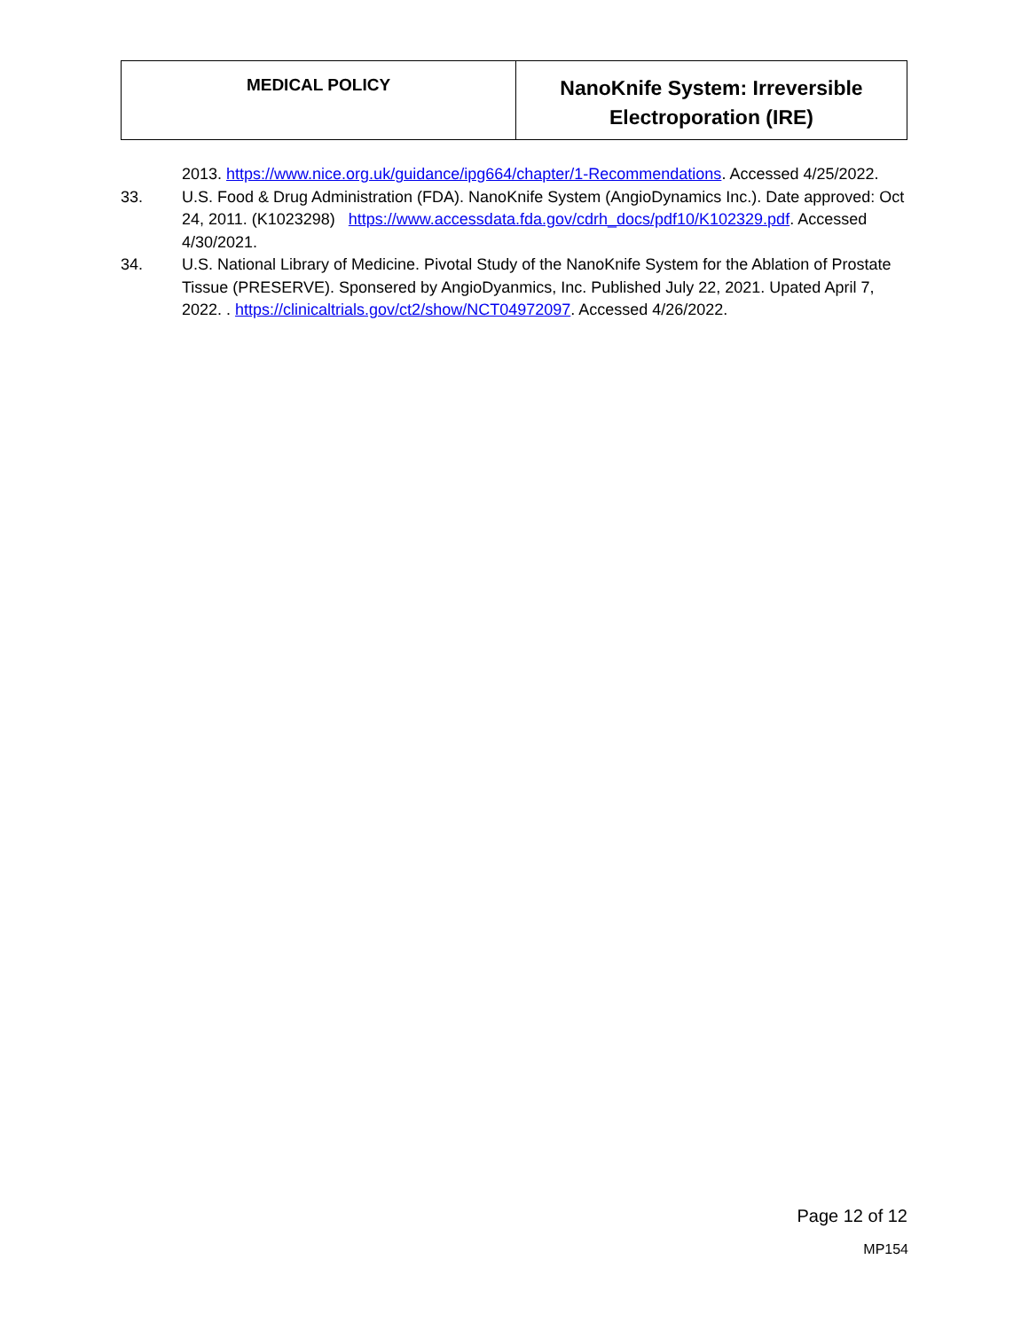| MEDICAL POLICY | NanoKnife System: Irreversible Electroporation (IRE) |
2013. https://www.nice.org.uk/guidance/ipg664/chapter/1-Recommendations. Accessed 4/25/2022.
33. U.S. Food & Drug Administration (FDA). NanoKnife System (AngioDynamics Inc.). Date approved: Oct 24, 2011. (K1023298) https://www.accessdata.fda.gov/cdrh_docs/pdf10/K102329.pdf. Accessed 4/30/2021.
34. U.S. National Library of Medicine. Pivotal Study of the NanoKnife System for the Ablation of Prostate Tissue (PRESERVE). Sponsered by AngioDyanmics, Inc. Published July 22, 2021. Upated April 7, 2022. . https://clinicaltrials.gov/ct2/show/NCT04972097. Accessed 4/26/2022.
Page 12 of 12
MP154